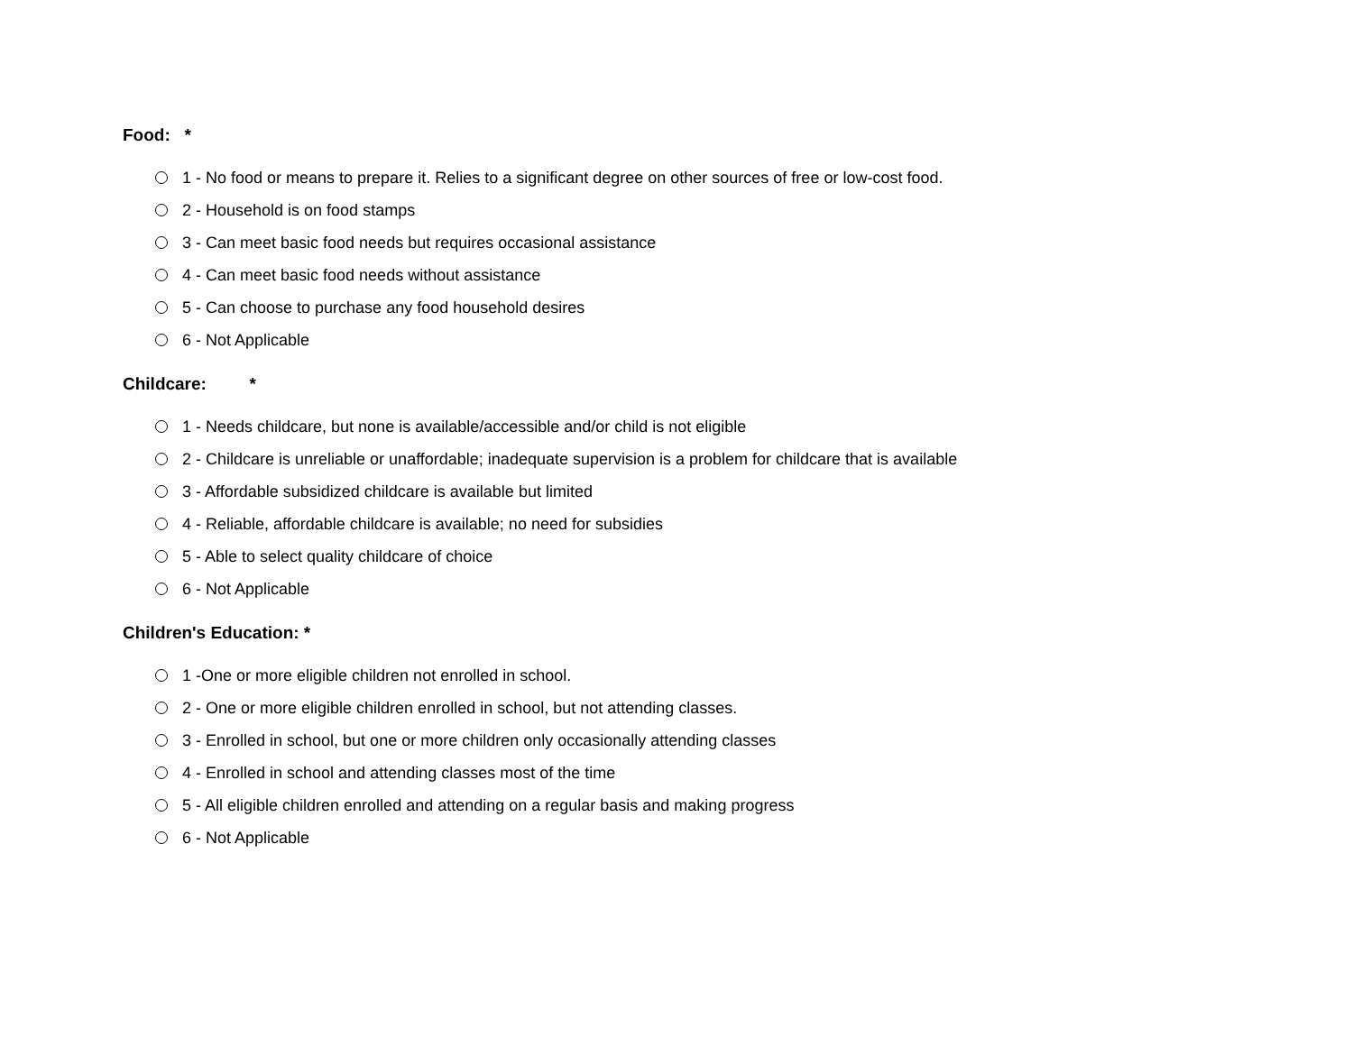Food: *
1 - No food or means to prepare it. Relies to a significant degree on other sources of free or low-cost food.
2 - Household is on food stamps
3 - Can meet basic food needs but requires occasional assistance
4 - Can meet basic food needs without assistance
5 - Can choose to purchase any food household desires
6 - Not Applicable
Childcare: *
1 - Needs childcare, but none is available/accessible and/or child is not eligible
2 - Childcare is unreliable or unaffordable; inadequate supervision is a problem for childcare that is available
3 - Affordable subsidized childcare is available but limited
4 - Reliable, affordable childcare is available; no need for subsidies
5 - Able to select quality childcare of choice
6 - Not Applicable
Children's Education: *
1 -One or more eligible children not enrolled in school.
2 - One or more eligible children enrolled in school, but not attending classes.
3 - Enrolled in school, but one or more children only occasionally attending classes
4 - Enrolled in school and attending classes most of the time
5 - All eligible children enrolled and attending on a regular basis and making progress
6 - Not Applicable